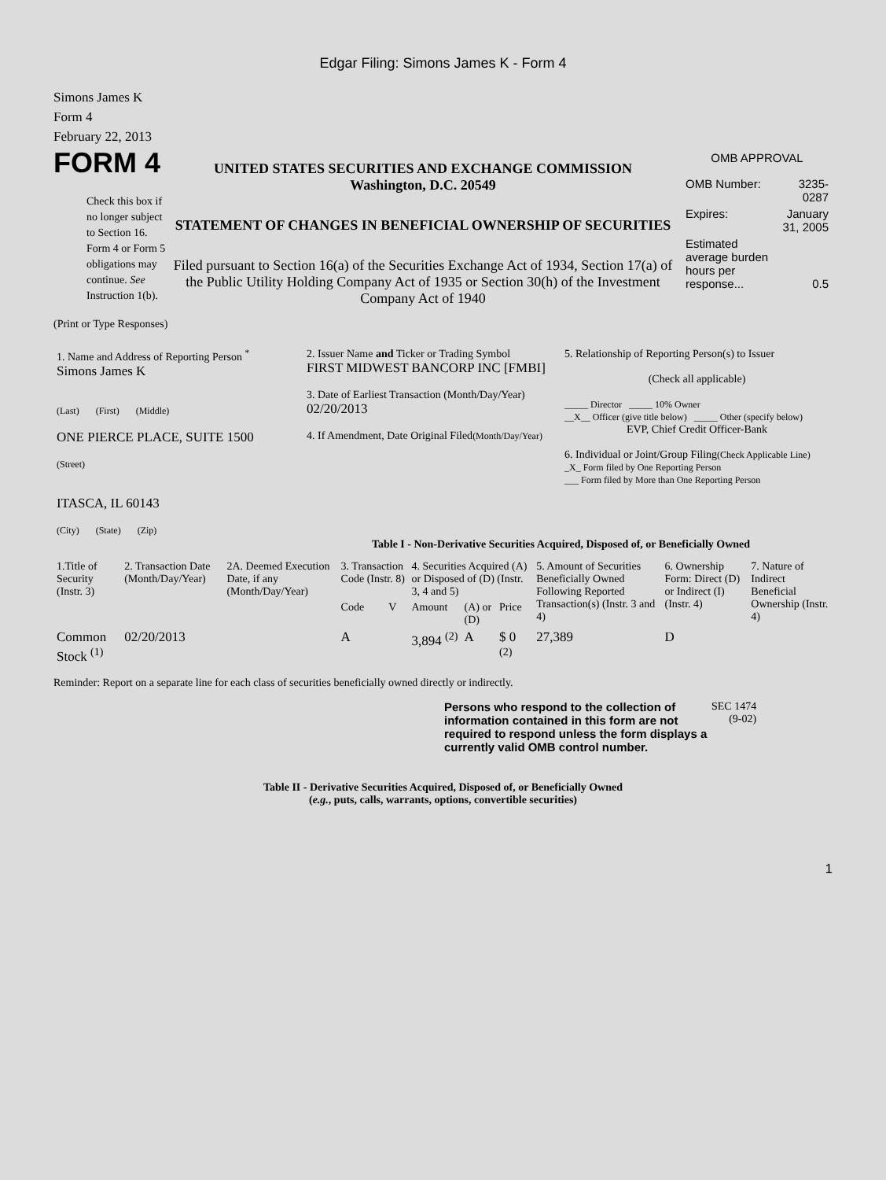Edgar Filing: Simons James K - Form 4
Simons James K
Form 4
February 22, 2013
FORM 4
Check this box if no longer subject to Section 16. Form 4 or Form 5 obligations may continue. See Instruction 1(b).
UNITED STATES SECURITIES AND EXCHANGE COMMISSION
Washington, D.C. 20549
STATEMENT OF CHANGES IN BENEFICIAL OWNERSHIP OF SECURITIES
Filed pursuant to Section 16(a) of the Securities Exchange Act of 1934, Section 17(a) of the Public Utility Holding Company Act of 1935 or Section 30(h) of the Investment Company Act of 1940
OMB APPROVAL
| OMB Number: | 3235-0287 |
| Expires: | January 31, 2005 |
| Estimated average burden hours per response... | 0.5 |
(Print or Type Responses)
| 1. Name and Address of Reporting Person <sup>*</sup> Simons James K (Last) (First) (Middle) ONE PIERCE PLACE, SUITE 1500 (Street) ITASCA, IL 60143 (City) (State) (Zip) | 2. Issuer Name and Ticker or Trading Symbol FIRST MIDWEST BANCORP INC [FMBI] 3. Date of Earliest Transaction (Month/Day/Year) 02/20/2013 4. If Amendment, Date Original Filed (Month/Day/Year) | 5. Relationship of Reporting Person(s) to Issuer (Check all applicable) _____ Director _____ 10% Owner __X__ Officer (give title below) _____ Other (specify below) EVP, Chief Credit Officer-Bank 6. Individual or Joint/Group Filing (Check Applicable Line) _X_ Form filed by One Reporting Person ___ Form filed by More than One Reporting Person |
Table I - Non-Derivative Securities Acquired, Disposed of, or Beneficially Owned
| 1.Title of Security (Instr. 3) | 2. Transaction Date (Month/Day/Year) | 2A. Deemed Execution Date, if any (Month/Day/Year) | 3. Transaction Code (Instr. 8) | | 4. Securities Acquired (A) or Disposed of (D) (Instr. 3, 4 and 5) | | | 5. Amount of Securities Beneficially Owned Following Reported Transaction(s) (Instr. 3 and 4) | 6. Ownership Form: Direct (D) or Indirect (I) (Instr. 4) | 7. Nature of Indirect Beneficial Ownership (Instr. 4) |
| --- | --- | --- | --- | --- | --- | --- | --- | --- | --- | --- |
| | | | Code | V | Amount | (A) or (D) | Price | | | |
| Common Stock <sup>(1)</sup> | 02/20/2013 | | A | | 3,894 <sup>(2)</sup> | A | $ 0 <sup>(2)</sup> | 27,389 | D | |
Reminder: Report on a separate line for each class of securities beneficially owned directly or indirectly.
Persons who respond to the collection of information contained in this form are not required to respond unless the form displays a currently valid OMB control number.
SEC 1474
(9-02)
Table II - Derivative Securities Acquired, Disposed of, or Beneficially Owned
(e.g., puts, calls, warrants, options, convertible securities)
1